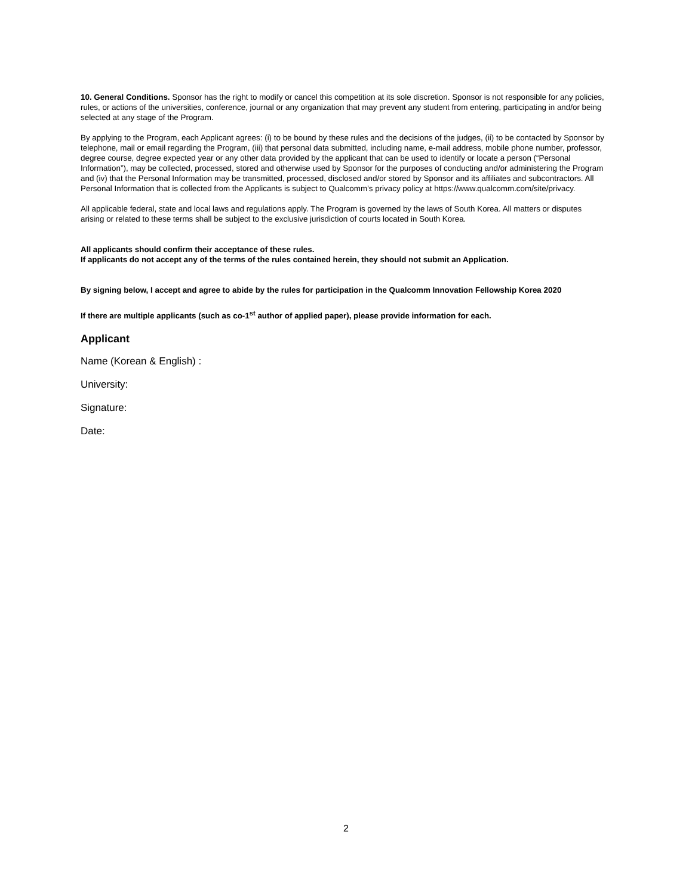10. General Conditions. Sponsor has the right to modify or cancel this competition at its sole discretion. Sponsor is not responsible for any policies, rules, or actions of the universities, conference, journal or any organization that may prevent any student from entering, participating in and/or being selected at any stage of the Program.
By applying to the Program, each Applicant agrees: (i) to be bound by these rules and the decisions of the judges, (ii) to be contacted by Sponsor by telephone, mail or email regarding the Program, (iii) that personal data submitted, including name, e-mail address, mobile phone number, professor, degree course, degree expected year or any other data provided by the applicant that can be used to identify or locate a person (“Personal Information”), may be collected, processed, stored and otherwise used by Sponsor for the purposes of conducting and/or administering the Program and (iv) that the Personal Information may be transmitted, processed, disclosed and/or stored by Sponsor and its affiliates and subcontractors. All Personal Information that is collected from the Applicants is subject to Qualcomm’s privacy policy at https://www.qualcomm.com/site/privacy.
All applicable federal, state and local laws and regulations apply. The Program is governed by the laws of South Korea. All matters or disputes arising or related to these terms shall be subject to the exclusive jurisdiction of courts located in South Korea.
All applicants should confirm their acceptance of these rules.
If applicants do not accept any of the terms of the rules contained herein, they should not submit an Application.
By signing below, I accept and agree to abide by the rules for participation in the Qualcomm Innovation Fellowship Korea 2020
If there are multiple applicants (such as co-1<sup>st</sup> author of applied paper), please provide information for each.
Applicant
Name (Korean & English) :
University:
Signature:
Date:
2